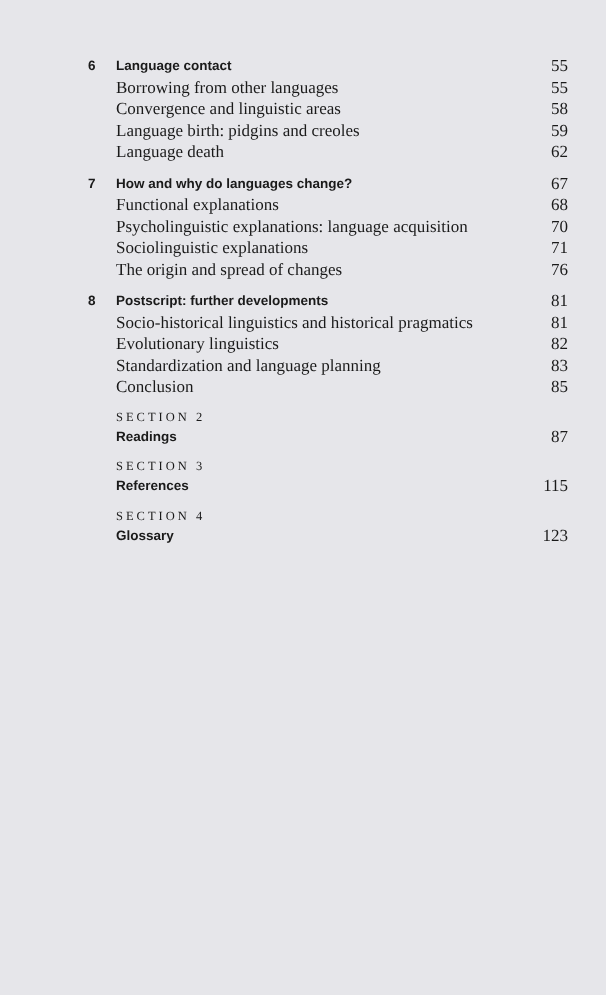6 Language contact 55
Borrowing from other languages 55
Convergence and linguistic areas 58
Language birth: pidgins and creoles 59
Language death 62
7 How and why do languages change? 67
Functional explanations 68
Psycholinguistic explanations: language acquisition 70
Sociolinguistic explanations 71
The origin and spread of changes 76
8 Postscript: further developments 81
Socio-historical linguistics and historical pragmatics 81
Evolutionary linguistics 82
Standardization and language planning 83
Conclusion 85
SECTION 2
Readings 87
SECTION 3
References 115
SECTION 4
Glossary 123